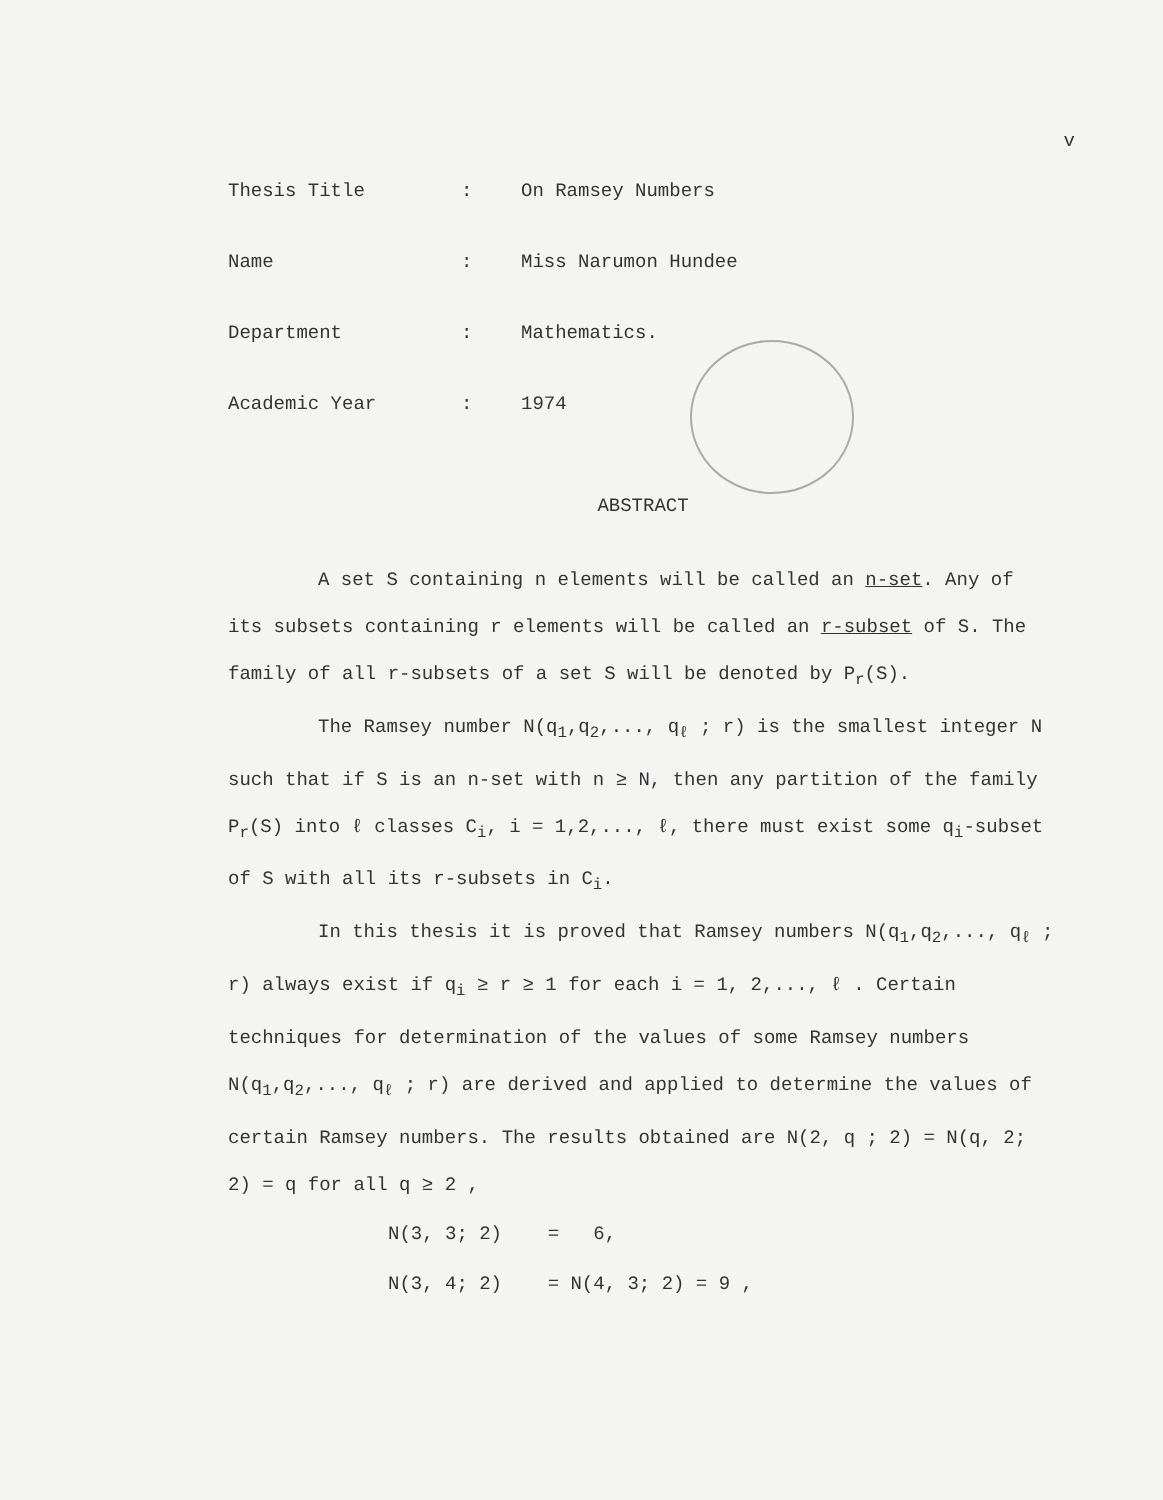v
Thesis Title: On Ramsey Numbers
Name: Miss Narumon Hundee
Department: Mathematics.
Academic Year: 1974
ABSTRACT
A set S containing n elements will be called an n-set. Any of its subsets containing r elements will be called an r-subset of S. The family of all r-subsets of a set S will be denoted by P<sub>r</sub>(S).
The Ramsey number N(q<sub>1</sub>,q<sub>2</sub>,..., q<sub>ℓ</sub> ; r) is the smallest integer N such that if S is an n-set with n ≥ N, then any partition of the family P<sub>r</sub>(S) into ℓ classes C<sub>i</sub>, i = 1,2,..., ℓ, there must exist some q<sub>i</sub>-subset of S with all its r-subsets in C<sub>i</sub>.
In this thesis it is proved that Ramsey numbers N(q<sub>1</sub>,q<sub>2</sub>,..., q<sub>ℓ</sub> ; r) always exist if q<sub>i</sub> ≥ r ≥ 1 for each i = 1, 2,..., ℓ . Certain techniques for determination of the values of some Ramsey numbers N(q<sub>1</sub>,q<sub>2</sub>,..., q<sub>ℓ</sub> ; r) are derived and applied to determine the values of certain Ramsey numbers. The results obtained are N(2, q ; 2) = N(q, 2; 2) = q for all q ≥ 2 ,
N(3, 3; 2) = 6,
N(3, 4; 2) = N(4, 3; 2) = 9 ,